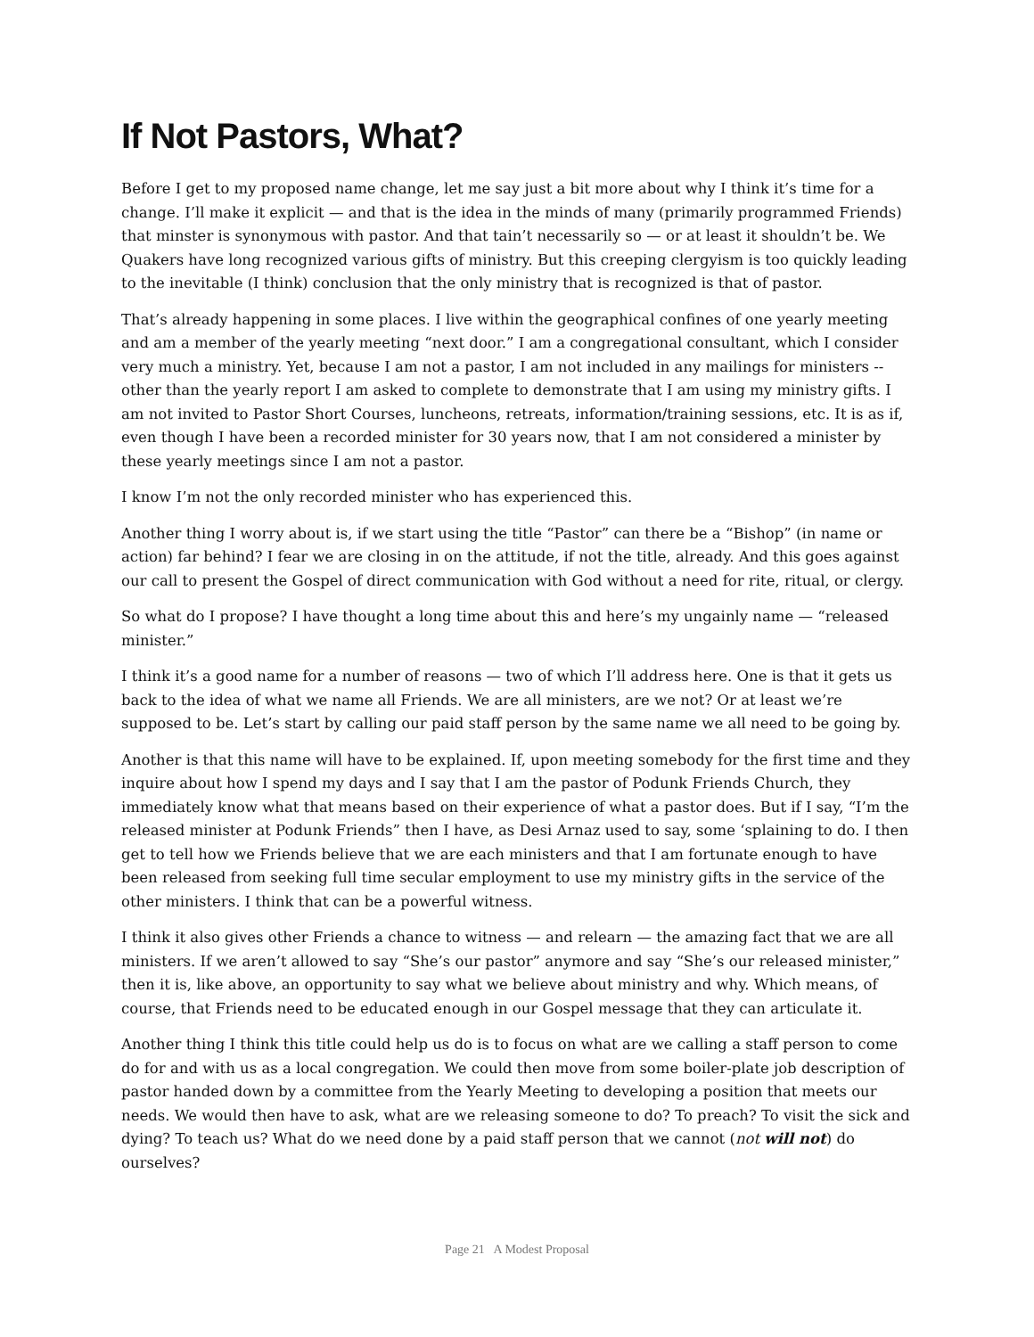If Not Pastors, What?
Before I get to my proposed name change, let me say just a bit more about why I think it’s time for a change. I’ll make it explicit — and that is the idea in the minds of many (primarily programmed Friends) that minster is synonymous with pastor. And that tain’t necessarily so — or at least it shouldn’t be. We Quakers have long recognized various gifts of ministry. But this creeping clergyism is too quickly leading to the inevitable (I think) conclusion that the only ministry that is recognized is that of pastor.
That’s already happening in some places. I live within the geographical confines of one yearly meeting and am a member of the yearly meeting “next door.” I am a congregational consultant, which I consider very much a ministry. Yet, because I am not a pastor, I am not included in any mailings for ministers -- other than the yearly report I am asked to complete to demonstrate that I am using my ministry gifts. I am not invited to Pastor Short Courses, luncheons, retreats, information/training sessions, etc. It is as if, even though I have been a recorded minister for 30 years now, that I am not considered a minister by these yearly meetings since I am not a pastor.
I know I’m not the only recorded minister who has experienced this.
Another thing I worry about is, if we start using the title “Pastor” can there be a “Bishop” (in name or action) far behind? I fear we are closing in on the attitude, if not the title, already. And this goes against our call to present the Gospel of direct communication with God without a need for rite, ritual, or clergy.
So what do I propose? I have thought a long time about this and here’s my ungainly name — “released minister.”
I think it’s a good name for a number of reasons — two of which I’ll address here. One is that it gets us back to the idea of what we name all Friends. We are all ministers, are we not? Or at least we’re supposed to be. Let’s start by calling our paid staff person by the same name we all need to be going by.
Another is that this name will have to be explained. If, upon meeting somebody for the first time and they inquire about how I spend my days and I say that I am the pastor of Podunk Friends Church, they immediately know what that means based on their experience of what a pastor does. But if I say, “I’m the released minister at Podunk Friends” then I have, as Desi Arnaz used to say, some ‘splaining to do. I then get to tell how we Friends believe that we are each ministers and that I am fortunate enough to have been released from seeking full time secular employment to use my ministry gifts in the service of the other ministers. I think that can be a powerful witness.
I think it also gives other Friends a chance to witness — and relearn — the amazing fact that we are all ministers. If we aren’t allowed to say “She’s our pastor” anymore and say “She’s our released minister,” then it is, like above, an opportunity to say what we believe about ministry and why. Which means, of course, that Friends need to be educated enough in our Gospel message that they can articulate it.
Another thing I think this title could help us do is to focus on what are we calling a staff person to come do for and with us as a local congregation. We could then move from some boiler-plate job description of pastor handed down by a committee from the Yearly Meeting to developing a position that meets our needs. We would then have to ask, what are we releasing someone to do? To preach? To visit the sick and dying? To teach us? What do we need done by a paid staff person that we cannot (not will not) do ourselves?
Page 21 A Modest Proposal